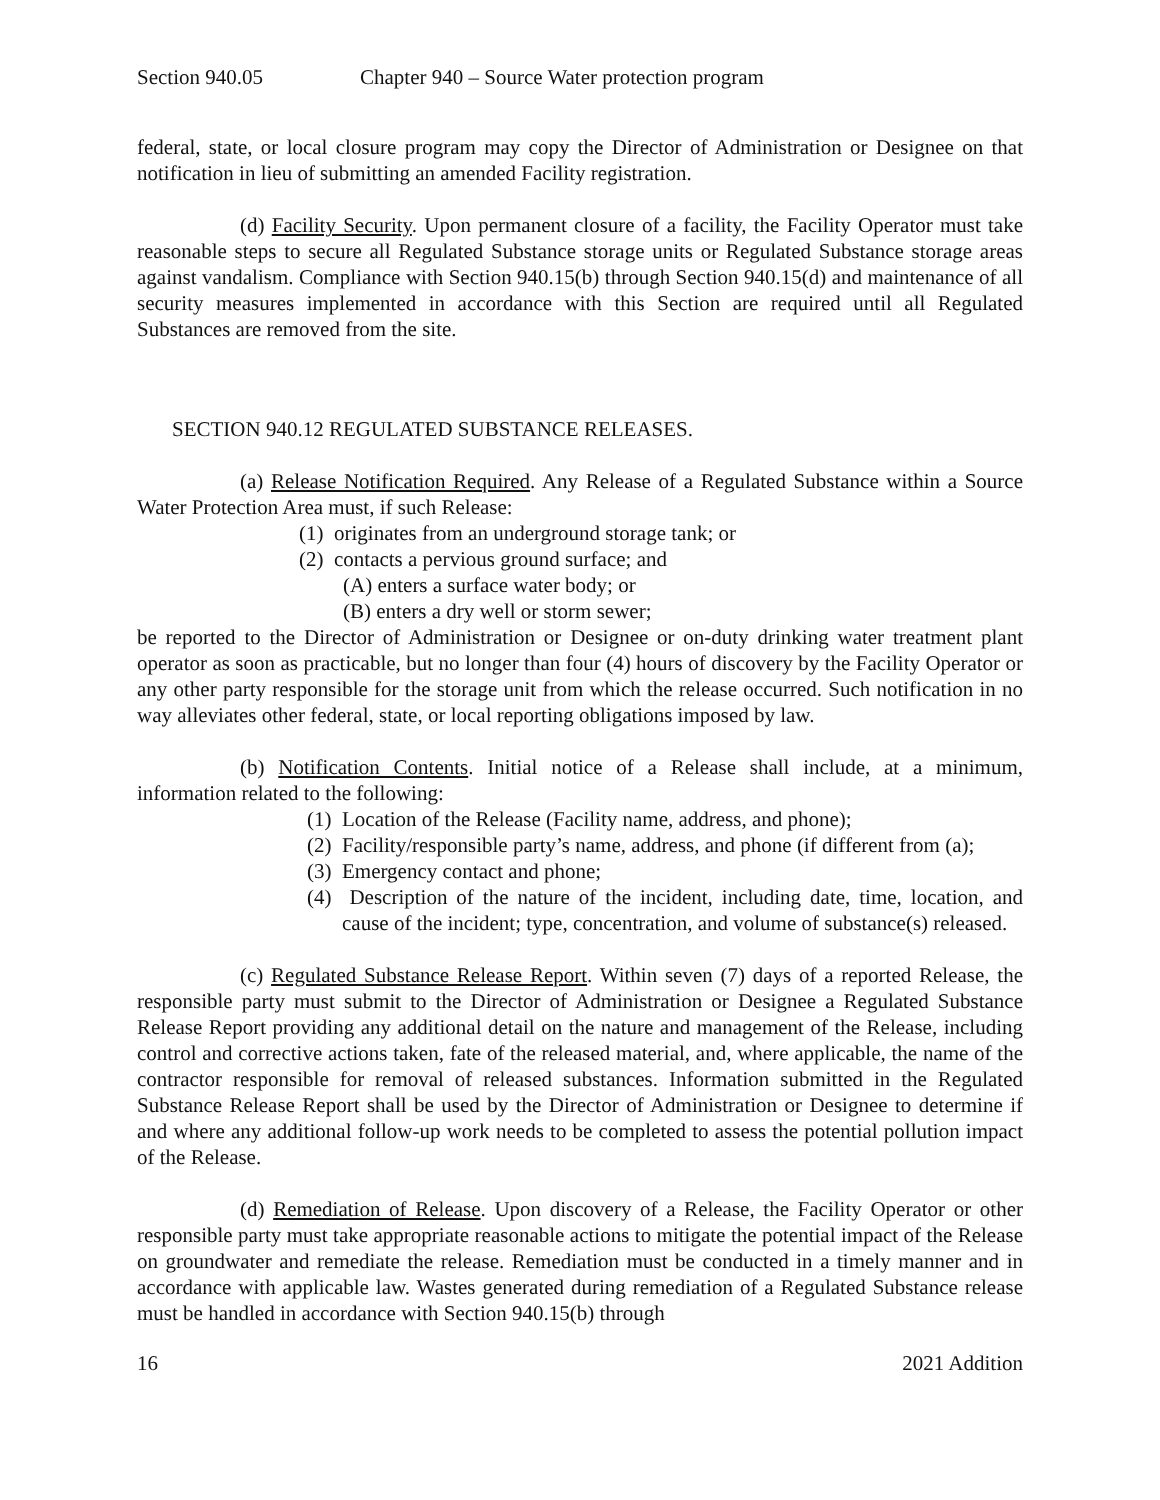Section 940.05 Chapter 940 – Source Water protection program
federal, state, or local closure program may copy the Director of Administration or Designee on that notification in lieu of submitting an amended Facility registration.
(d) Facility Security. Upon permanent closure of a facility, the Facility Operator must take reasonable steps to secure all Regulated Substance storage units or Regulated Substance storage areas against vandalism. Compliance with Section 940.15(b) through Section 940.15(d) and maintenance of all security measures implemented in accordance with this Section are required until all Regulated Substances are removed from the site.
SECTION 940.12 REGULATED SUBSTANCE RELEASES.
(a) Release Notification Required. Any Release of a Regulated Substance within a Source Water Protection Area must, if such Release:
(1) originates from an underground storage tank; or
(2) contacts a pervious ground surface; and
(A) enters a surface water body; or
(B) enters a dry well or storm sewer;
be reported to the Director of Administration or Designee or on-duty drinking water treatment plant operator as soon as practicable, but no longer than four (4) hours of discovery by the Facility Operator or any other party responsible for the storage unit from which the release occurred. Such notification in no way alleviates other federal, state, or local reporting obligations imposed by law.
(b) Notification Contents. Initial notice of a Release shall include, at a minimum, information related to the following:
(1) Location of the Release (Facility name, address, and phone);
(2) Facility/responsible party’s name, address, and phone (if different from (a);
(3) Emergency contact and phone;
(4) Description of the nature of the incident, including date, time, location, and cause of the incident; type, concentration, and volume of substance(s) released.
(c) Regulated Substance Release Report. Within seven (7) days of a reported Release, the responsible party must submit to the Director of Administration or Designee a Regulated Substance Release Report providing any additional detail on the nature and management of the Release, including control and corrective actions taken, fate of the released material, and, where applicable, the name of the contractor responsible for removal of released substances. Information submitted in the Regulated Substance Release Report shall be used by the Director of Administration or Designee to determine if and where any additional follow-up work needs to be completed to assess the potential pollution impact of the Release.
(d) Remediation of Release. Upon discovery of a Release, the Facility Operator or other responsible party must take appropriate reasonable actions to mitigate the potential impact of the Release on groundwater and remediate the release. Remediation must be conducted in a timely manner and in accordance with applicable law. Wastes generated during remediation of a Regulated Substance release must be handled in accordance with Section 940.15(b) through
16 2021 Addition